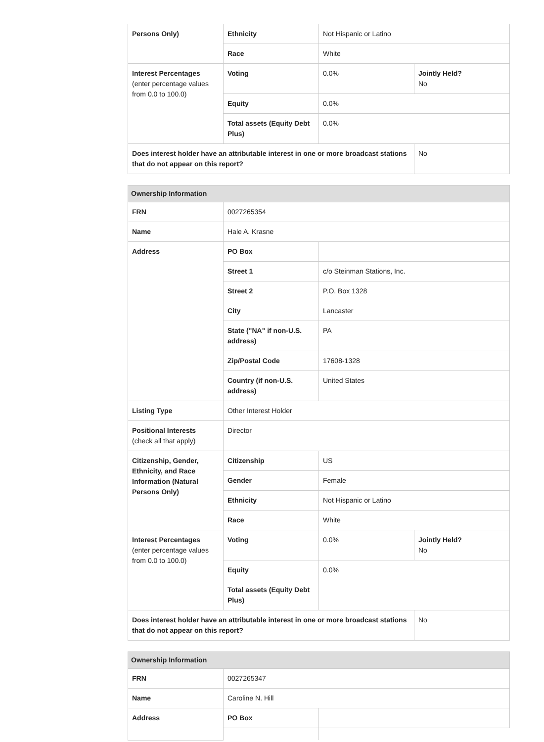| Persons Only) | Ethnicity | Not Hispanic or Latino | |
| | Race | White | |
| Interest Percentages (enter percentage values from 0.0 to 100.0) | Voting | 0.0% | Jointly Held? No |
| | Equity | 0.0% | |
| | Total assets (Equity Debt Plus) | 0.0% | |
| Does interest holder have an attributable interest in one or more broadcast stations that do not appear on this report? | | | No |
| Ownership Information | | | |
| --- | --- | --- | --- |
| FRN | 0027265354 | | |
| Name | Hale A. Krasne | | |
| Address | PO Box | | |
| | Street 1 | c/o Steinman Stations, Inc. | |
| | Street 2 | P.O. Box 1328 | |
| | City | Lancaster | |
| | State ("NA" if non-U.S. address) | PA | |
| | Zip/Postal Code | 17608-1328 | |
| | Country (if non-U.S. address) | United States | |
| Listing Type | Other Interest Holder | | |
| Positional Interests (check all that apply) | Director | | |
| Citizenship, Gender, Ethnicity, and Race Information (Natural Persons Only) | Citizenship | US | |
| | Gender | Female | |
| | Ethnicity | Not Hispanic or Latino | |
| | Race | White | |
| Interest Percentages (enter percentage values from 0.0 to 100.0) | Voting | 0.0% | Jointly Held? No |
| | Equity | 0.0% | |
| | Total assets (Equity Debt Plus) | | |
| Does interest holder have an attributable interest in one or more broadcast stations that do not appear on this report? | | | No |
| Ownership Information | | |
| --- | --- | --- |
| FRN | 0027265347 | |
| Name | Caroline N. Hill | |
| Address | PO Box | |